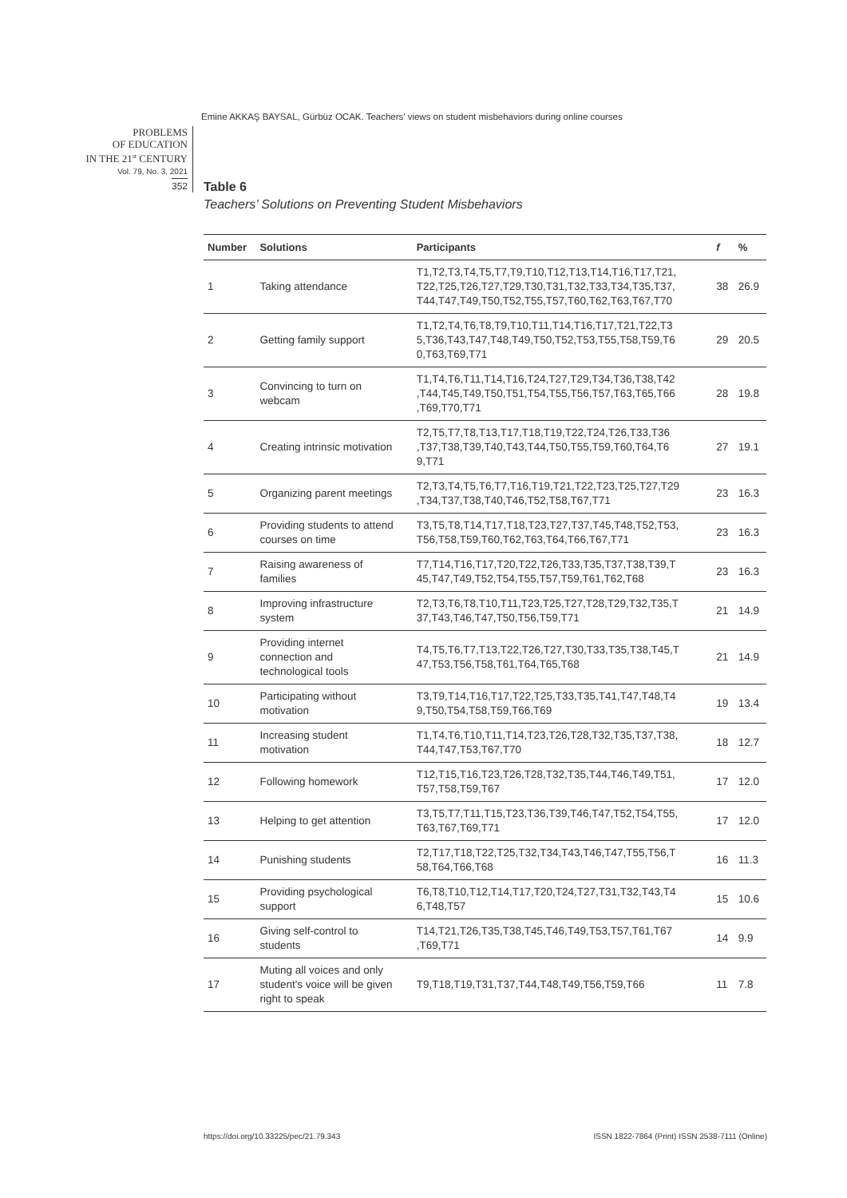Emine AKKAŞ BAYSAL, Gürbüz OCAK. Teachers’ views on student misbehaviors during online courses
PROBLEMS
OF EDUCATION
IN THE 21<sup>st</sup> CENTURY
Vol. 79, No. 3, 2021
352
Table 6
Teachers’ Solutions on Preventing Student Misbehaviors
| Number | Solutions | Participants | f | % |
| --- | --- | --- | --- | --- |
| 1 | Taking attendance | T1,T2,T3,T4,T5,T7,T9,T10,T12,T13,T14,T16,T17,T21, T22,T25,T26,T27,T29,T30,T31,T32,T33,T34,T35,T37, T44,T47,T49,T50,T52,T55,T57,T60,T62,T63,T67,T70 | 38 | 26.9 |
| 2 | Getting family support | T1,T2,T4,T6,T8,T9,T10,T11,T14,T16,T17,T21,T22,T3 5,T36,T43,T47,T48,T49,T50,T52,T53,T55,T58,T59,T6 0,T63,T69,T71 | 29 | 20.5 |
| 3 | Convincing to turn on webcam | T1,T4,T6,T11,T14,T16,T24,T27,T29,T34,T36,T38,T42 ,T44,T45,T49,T50,T51,T54,T55,T56,T57,T63,T65,T66 ,T69,T70,T71 | 28 | 19.8 |
| 4 | Creating intrinsic motivation | T2,T5,T7,T8,T13,T17,T18,T19,T22,T24,T26,T33,T36 ,T37,T38,T39,T40,T43,T44,T50,T55,T59,T60,T64,T6 9,T71 | 27 | 19.1 |
| 5 | Organizing parent meetings | T2,T3,T4,T5,T6,T7,T16,T19,T21,T22,T23,T25,T27,T29 ,T34,T37,T38,T40,T46,T52,T58,T67,T71 | 23 | 16.3 |
| 6 | Providing students to attend courses on time | T3,T5,T8,T14,T17,T18,T23,T27,T37,T45,T48,T52,T53, T56,T58,T59,T60,T62,T63,T64,T66,T67,T71 | 23 | 16.3 |
| 7 | Raising awareness of families | T7,T14,T16,T17,T20,T22,T26,T33,T35,T37,T38,T39,T 45,T47,T49,T52,T54,T55,T57,T59,T61,T62,T68 | 23 | 16.3 |
| 8 | Improving infrastructure system | T2,T3,T6,T8,T10,T11,T23,T25,T27,T28,T29,T32,T35,T 37,T43,T46,T47,T50,T56,T59,T71 | 21 | 14.9 |
| 9 | Providing internet connection and technological tools | T4,T5,T6,T7,T13,T22,T26,T27,T30,T33,T35,T38,T45,T 47,T53,T56,T58,T61,T64,T65,T68 | 21 | 14.9 |
| 10 | Participating without motivation | T3,T9,T14,T16,T17,T22,T25,T33,T35,T41,T47,T48,T4 9,T50,T54,T58,T59,T66,T69 | 19 | 13.4 |
| 11 | Increasing student motivation | T1,T4,T6,T10,T11,T14,T23,T26,T28,T32,T35,T37,T38, T44,T47,T53,T67,T70 | 18 | 12.7 |
| 12 | Following homework | T12,T15,T16,T23,T26,T28,T32,T35,T44,T46,T49,T51, T57,T58,T59,T67 | 17 | 12.0 |
| 13 | Helping to get attention | T3,T5,T7,T11,T15,T23,T36,T39,T46,T47,T52,T54,T55, T63,T67,T69,T71 | 17 | 12.0 |
| 14 | Punishing students | T2,T17,T18,T22,T25,T32,T34,T43,T46,T47,T55,T56,T 58,T64,T66,T68 | 16 | 11.3 |
| 15 | Providing psychological support | T6,T8,T10,T12,T14,T17,T20,T24,T27,T31,T32,T43,T4 6,T48,T57 | 15 | 10.6 |
| 16 | Giving self-control to students | T14,T21,T26,T35,T38,T45,T46,T49,T53,T57,T61,T67 ,T69,T71 | 14 | 9.9 |
| 17 | Muting all voices and only student's voice will be given right to speak | T9,T18,T19,T31,T37,T44,T48,T49,T56,T59,T66 | 11 | 7.8 |
https://doi.org/10.33225/pec/21.79.343
ISSN 1822-7864 (Print) ISSN 2538-7111 (Online)